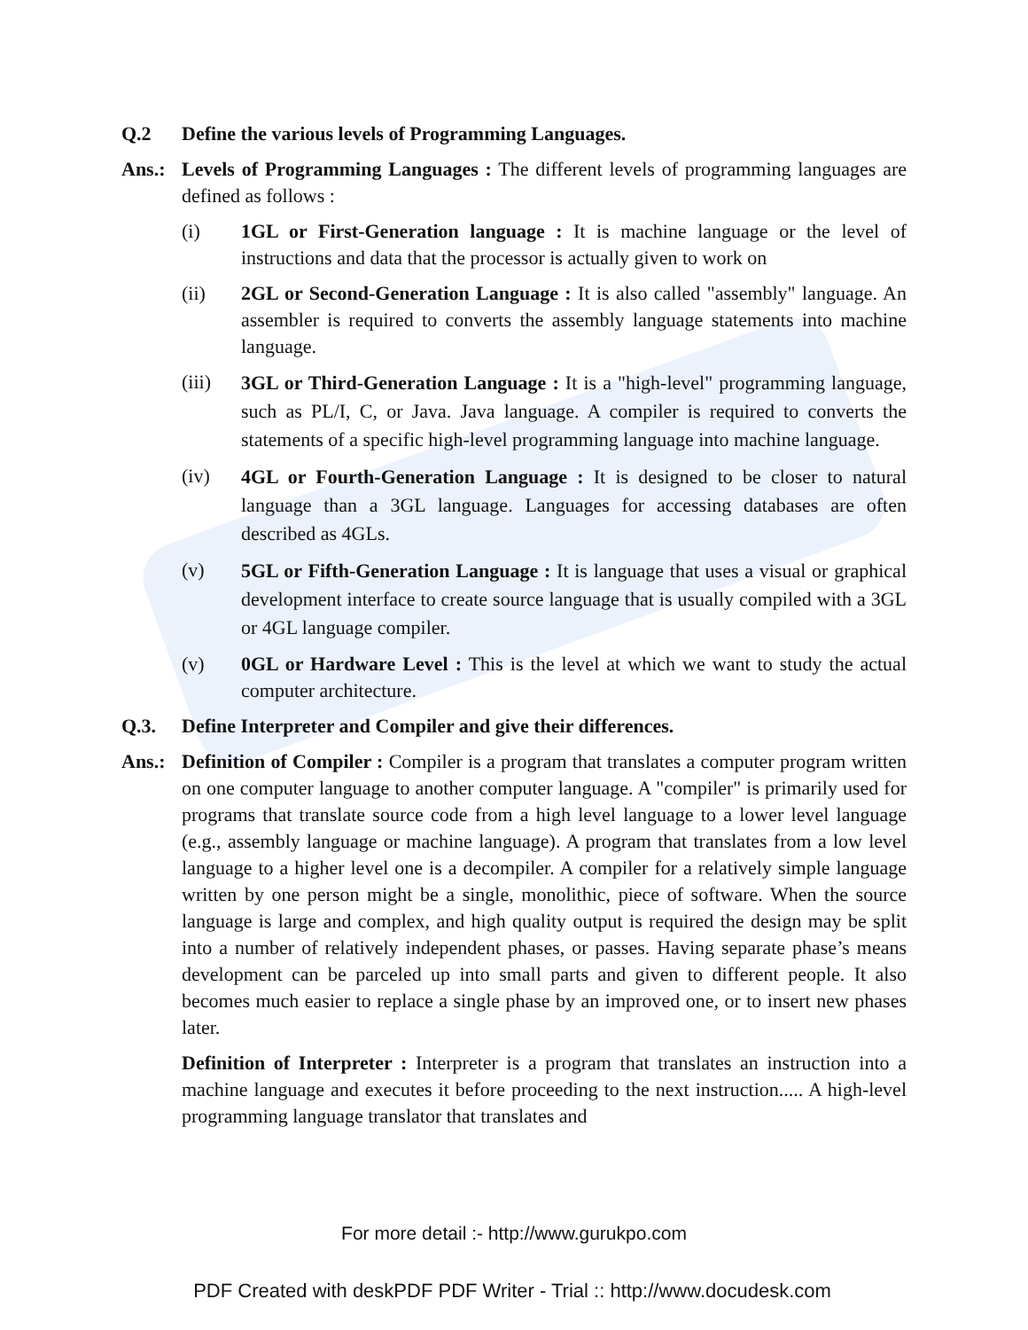Q.2 Define the various levels of Programming Languages.
Ans.: Levels of Programming Languages : The different levels of programming languages are defined as follows :
(i) 1GL or First-Generation language : It is machine language or the level of instructions and data that the processor is actually given to work on
(ii) 2GL or Second-Generation Language : It is also called "assembly" language. An assembler is required to converts the assembly language statements into machine language.
(iii)
3GL or Third-Generation Language : It is a "high-level" programming language, such as PL/I, C, or Java. Java language. A compiler is required to converts the statements of a specific high-level programming language into machine language.
(iv)
4GL or Fourth-Generation Language : It is designed to be closer to natural language than a 3GL language. Languages for accessing databases are often described as 4GLs.
(v)
5GL or Fifth-Generation Language : It is language that uses a visual or graphical development interface to create source language that is usually compiled with a 3GL or 4GL language compiler.
(v) 0GL or Hardware Level : This is the level at which we want to study the actual computer architecture.
Q.3. Define Interpreter and Compiler and give their differences.
Ans.: Definition of Compiler : Compiler is a program that translates a computer program written on one computer language to another computer language. A "compiler" is primarily used for programs that translate source code from a high level language to a lower level language (e.g., assembly language or machine language). A program that translates from a low level language to a higher level one is a decompiler. A compiler for a relatively simple language written by one person might be a single, monolithic, piece of software. When the source language is large and complex, and high quality output is required the design may be split into a number of relatively independent phases, or passes. Having separate phase’s means development can be parceled up into small parts and given to different people. It also becomes much easier to replace a single phase by an improved one, or to insert new phases later.
Definition of Interpreter : Interpreter is a program that translates an instruction into a machine language and executes it before proceeding to the next instruction..... A high-level programming language translator that translates and
For more detail :- http://www.gurukpo.com
PDF Created with deskPDF PDF Writer - Trial :: http://www.docudesk.com